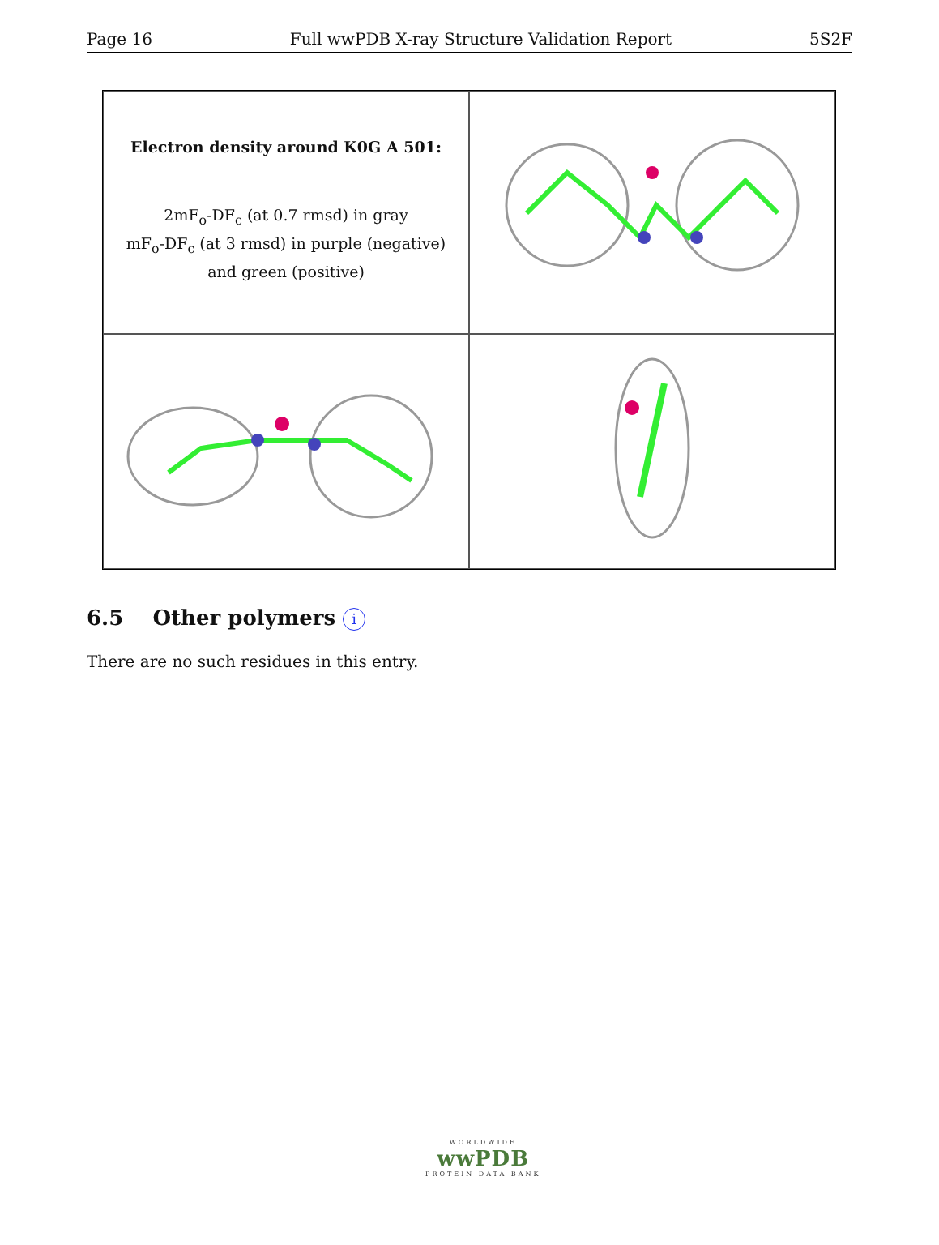Page 16 Full wwPDB X-ray Structure Validation Report 5S2F
Electron density around K0G A 501:
2mF<sub>o</sub>-DF<sub>c</sub> (at 0.7 rmsd) in gray
mF<sub>o</sub>-DF<sub>c</sub> (at 3 rmsd) in purple (negative)
and green (positive)
6.5 Other polymers i
There are no such residues in this entry.
WORLDWIDE
wwPDB
PROTEIN DATA BANK